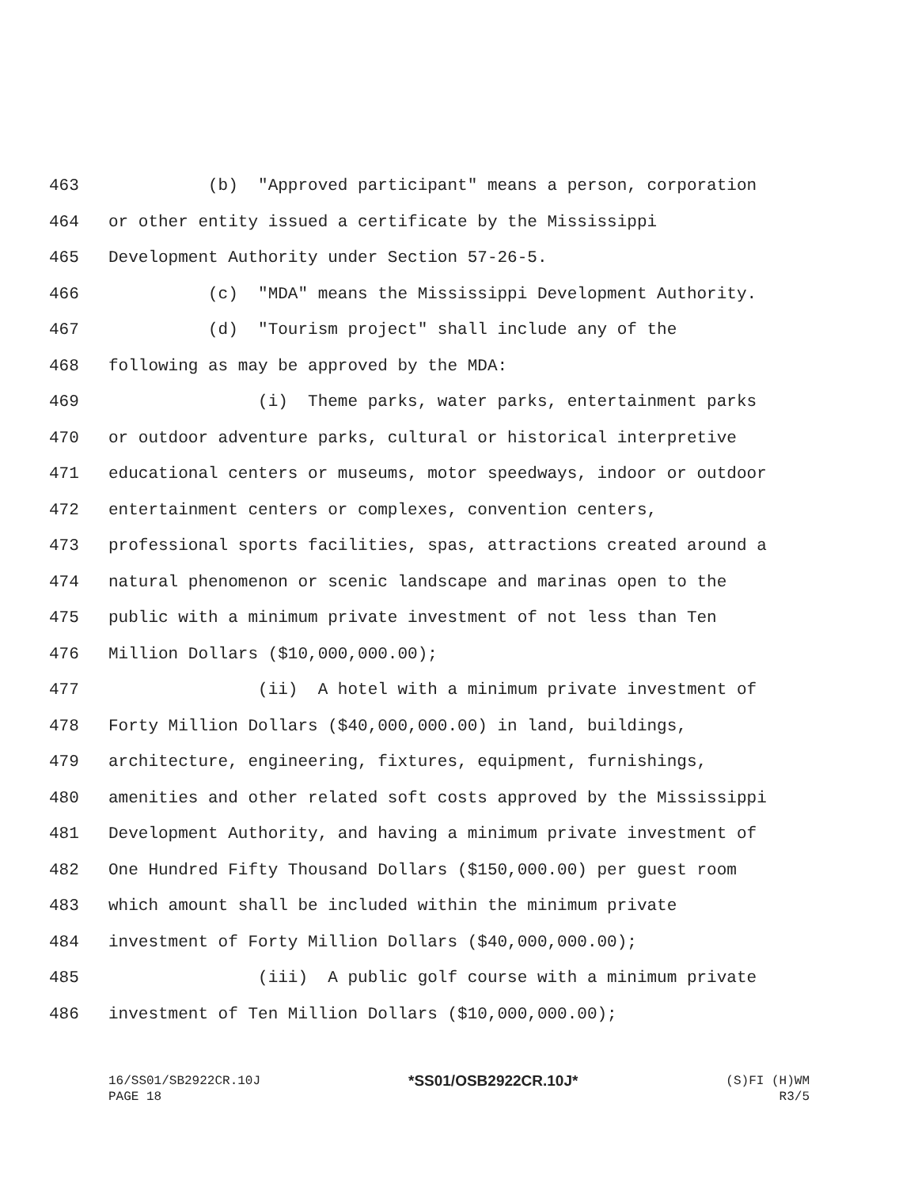463 (b) "Approved participant" means a person, corporation
464 or other entity issued a certificate by the Mississippi
465 Development Authority under Section 57-26-5.
466 (c) "MDA" means the Mississippi Development Authority.
467 (d) "Tourism project" shall include any of the
468 following as may be approved by the MDA:
469 (i) Theme parks, water parks, entertainment parks
470 or outdoor adventure parks, cultural or historical interpretive
471 educational centers or museums, motor speedways, indoor or outdoor
472 entertainment centers or complexes, convention centers,
473 professional sports facilities, spas, attractions created around a
474 natural phenomenon or scenic landscape and marinas open to the
475 public with a minimum private investment of not less than Ten
476 Million Dollars ($10,000,000.00);
477 (ii) A hotel with a minimum private investment of
478 Forty Million Dollars ($40,000,000.00) in land, buildings,
479 architecture, engineering, fixtures, equipment, furnishings,
480 amenities and other related soft costs approved by the Mississippi
481 Development Authority, and having a minimum private investment of
482 One Hundred Fifty Thousand Dollars ($150,000.00) per guest room
483 which amount shall be included within the minimum private
484 investment of Forty Million Dollars ($40,000,000.00);
485 (iii) A public golf course with a minimum private
486 investment of Ten Million Dollars ($10,000,000.00);
16/SS01/SB2922CR.10J *SS01/OSB2922CR.10J* (S)FI (H)WM
PAGE 18 R3/5